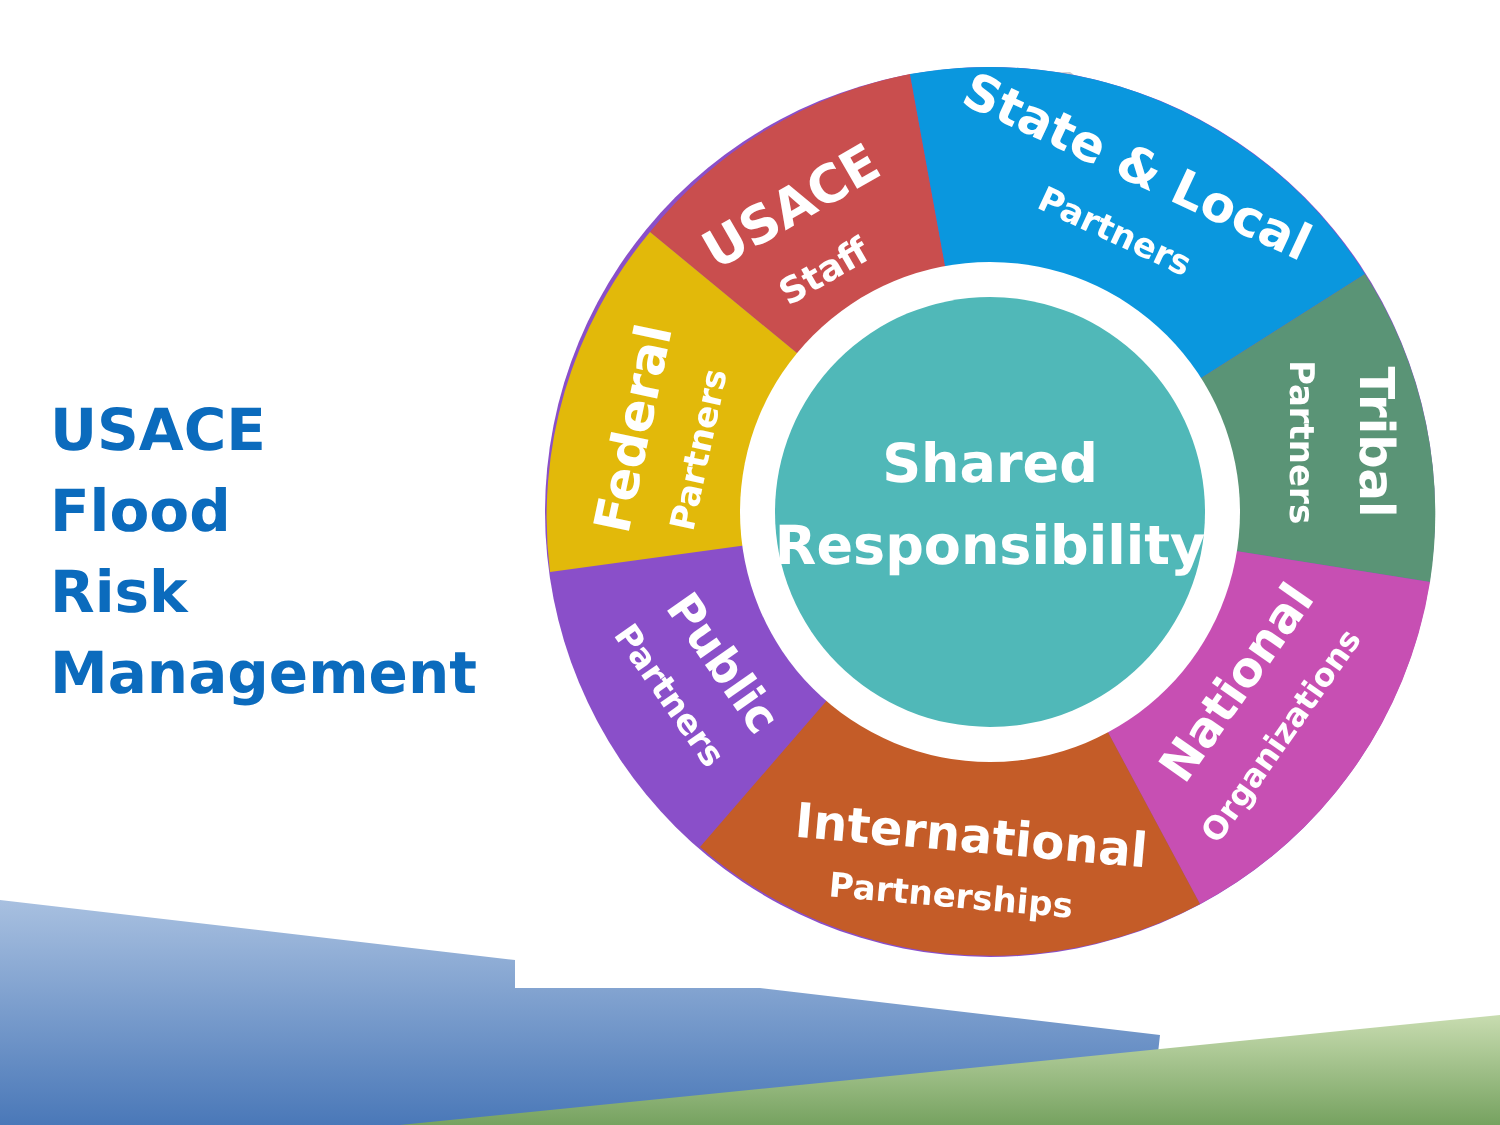USACE
Flood
Risk
Management
Shared
Responsibility
USACE
Staff
State & Local
Partners
Tribal
Partners
National
Organizations
International
Partnerships
Public
Partners
Federal
Partners